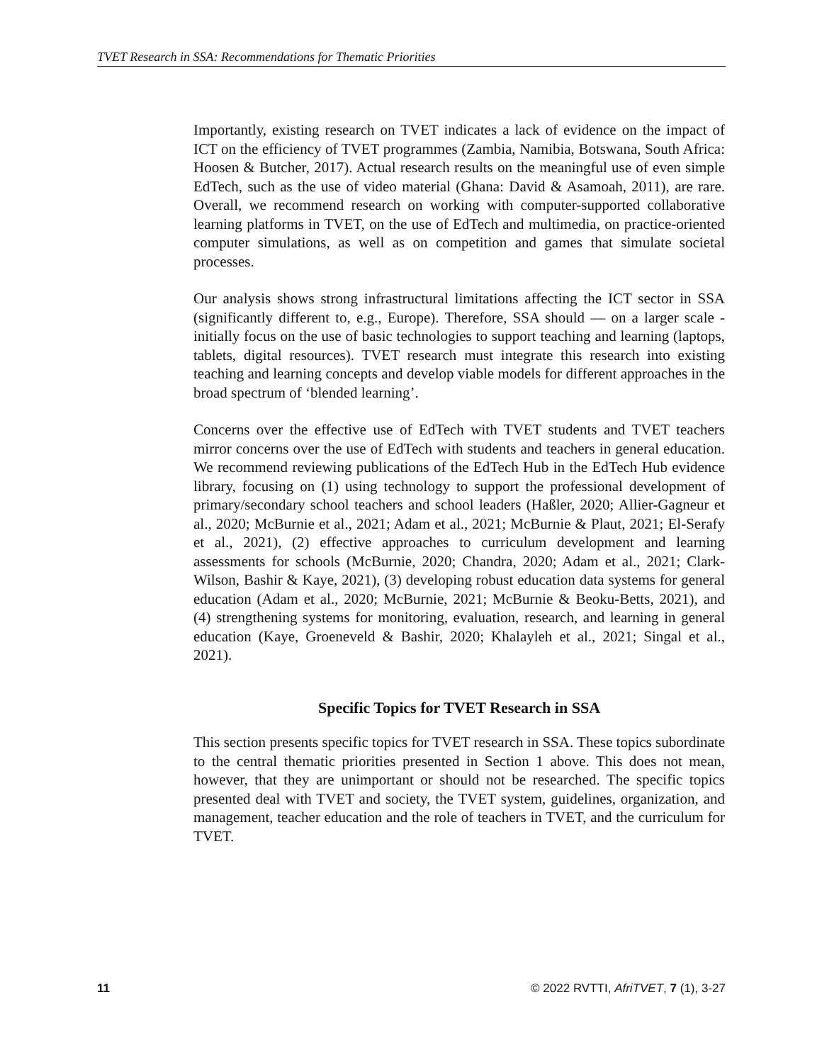TVET Research in SSA: Recommendations for Thematic Priorities
Importantly, existing research on TVET indicates a lack of evidence on the impact of ICT on the efficiency of TVET programmes (Zambia, Namibia, Botswana, South Africa: Hoosen & Butcher, 2017). Actual research results on the meaningful use of even simple EdTech, such as the use of video material (Ghana: David & Asamoah, 2011), are rare. Overall, we recommend research on working with computer-supported collaborative learning platforms in TVET, on the use of EdTech and multimedia, on practice-oriented computer simulations, as well as on competition and games that simulate societal processes.
Our analysis shows strong infrastructural limitations affecting the ICT sector in SSA (significantly different to, e.g., Europe). Therefore, SSA should — on a larger scale - initially focus on the use of basic technologies to support teaching and learning (laptops, tablets, digital resources). TVET research must integrate this research into existing teaching and learning concepts and develop viable models for different approaches in the broad spectrum of ‘blended learning’.
Concerns over the effective use of EdTech with TVET students and TVET teachers mirror concerns over the use of EdTech with students and teachers in general education. We recommend reviewing publications of the EdTech Hub in the EdTech Hub evidence library, focusing on (1) using technology to support the professional development of primary/secondary school teachers and school leaders (Haßler, 2020; Allier-Gagneur et al., 2020; McBurnie et al., 2021; Adam et al., 2021; McBurnie & Plaut, 2021; El-Serafy et al., 2021), (2) effective approaches to curriculum development and learning assessments for schools (McBurnie, 2020; Chandra, 2020; Adam et al., 2021; Clark-Wilson, Bashir & Kaye, 2021), (3) developing robust education data systems for general education (Adam et al., 2020; McBurnie, 2021; McBurnie & Beoku-Betts, 2021), and (4) strengthening systems for monitoring, evaluation, research, and learning in general education (Kaye, Groeneveld & Bashir, 2020; Khalayleh et al., 2021; Singal et al., 2021).
Specific Topics for TVET Research in SSA
This section presents specific topics for TVET research in SSA. These topics subordinate to the central thematic priorities presented in Section 1 above. This does not mean, however, that they are unimportant or should not be researched. The specific topics presented deal with TVET and society, the TVET system, guidelines, organization, and management, teacher education and the role of teachers in TVET, and the curriculum for TVET.
11 © 2022 RVTTI, AfriTVET, 7 (1), 3-27